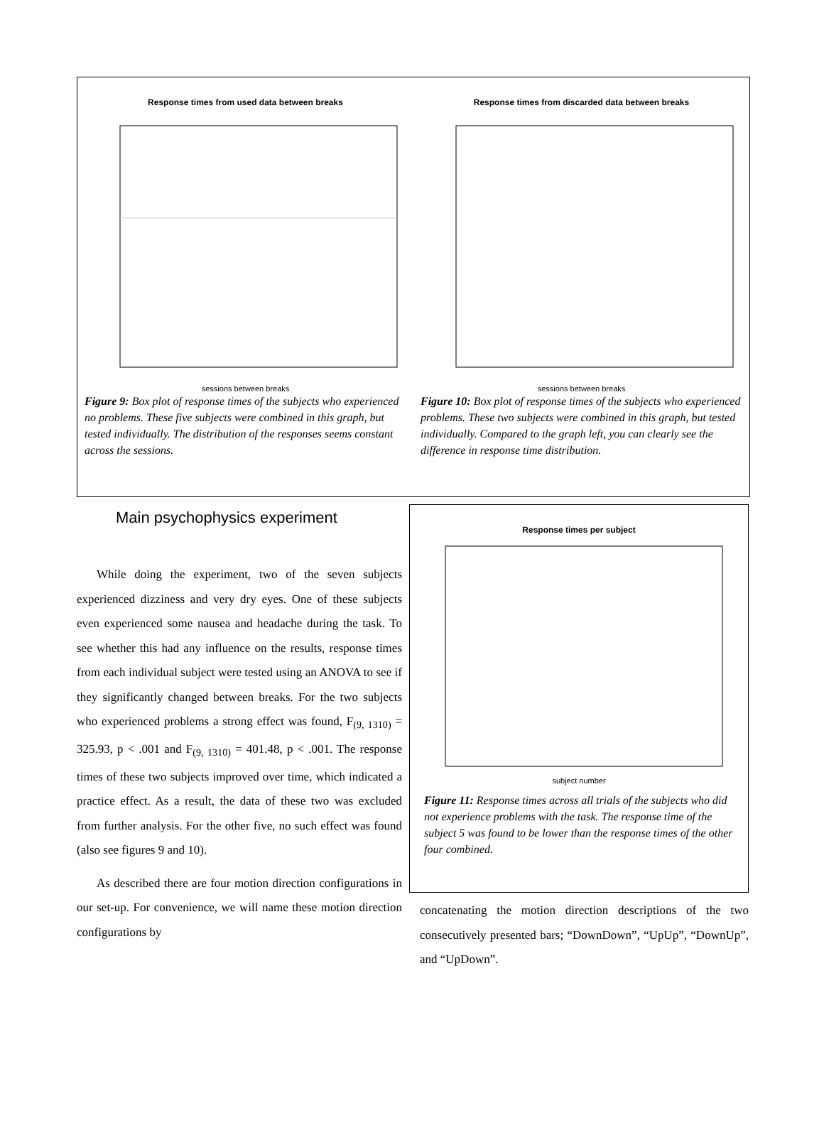Response times from used data between breaks
sessions between breaks
Figure 9: Box plot of response times of the subjects who experienced no problems. These five subjects were combined in this graph, but tested individually. The distribution of the responses seems constant across the sessions.
Response times from discarded data between breaks
sessions between breaks
Figure 10: Box plot of response times of the subjects who experienced problems. These two subjects were combined in this graph, but tested individually. Compared to the graph left, you can clearly see the difference in response time distribution.
Main psychophysics experiment
While doing the experiment, two of the seven subjects experienced dizziness and very dry eyes. One of these subjects even experienced some nausea and headache during the task. To see whether this had any influence on the results, response times from each individual subject were tested using an ANOVA to see if they significantly changed between breaks. For the two subjects who experienced problems a strong effect was found, F<sub>(9, 1310)</sub> = 325.93, p < .001 and F<sub>(9, 1310)</sub> = 401.48, p < .001. The response times of these two subjects improved over time, which indicated a practice effect. As a result, the data of these two was excluded from further analysis. For the other five, no such effect was found (also see figures 9 and 10).
As described there are four motion direction configurations in our set-up. For convenience, we will name these motion direction configurations by
Response times per subject
subject number
Figure 11: Response times across all trials of the subjects who did not experience problems with the task. The response time of the subject 5 was found to be lower than the response times of the other four combined.
concatenating the motion direction descriptions of the two consecutively presented bars; “DownDown”, “UpUp”, “DownUp”, and “UpDown”.